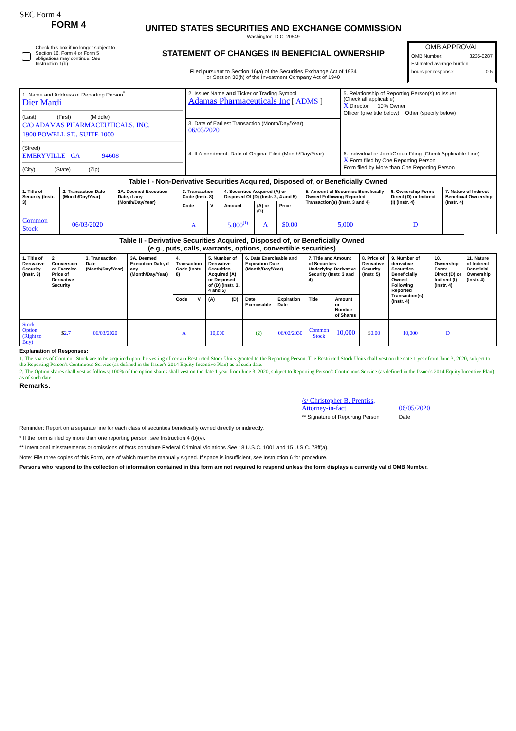SEC Form 4
FORM 4
Check this box if no longer subject to Section 16. Form 4 or Form 5 obligations may continue. See Instruction 1(b).
UNITED STATES SECURITIES AND EXCHANGE COMMISSION
Washington, D.C. 20549
STATEMENT OF CHANGES IN BENEFICIAL OWNERSHIP
Filed pursuant to Section 16(a) of the Securities Exchange Act of 1934
or Section 30(h) of the Investment Company Act of 1940
OMB APPROVAL
OMB Number: 3235-0287
Estimated average burden
hours per response: 0.5
| 1. Name and Address of Reporting Person<sup>*</sup> Dier Mardi (Last) (First) (Middle) C/O ADAMAS PHARMACEUTICALS, INC. 1900 POWELL ST., SUITE 1000 (Street) EMERYVILLE CA 94608 (City) (State) (Zip) | 2. Issuer Name and Ticker or Trading Symbol Adamas Pharmaceuticals Inc [ ADMS ] | 5. Relationship of Reporting Person(s) to Issuer (Check all applicable) X Director 10% Owner Officer (give title below) Other (specify below) |
| | 3. Date of Earliest Transaction (Month/Day/Year) 06/03/2020 | |
| | 4. If Amendment, Date of Original Filed (Month/Day/Year) | 6. Individual or Joint/Group Filing (Check Applicable Line) X Form filed by One Reporting Person Form filed by More than One Reporting Person |
| Table I - Non-Derivative Securities Acquired, Disposed of, or Beneficially Owned | | | | | | | | | | |
| 1. Title of Security (Instr. 3) | 2. Transaction Date (Month/Day/Year) | 2A. Deemed Execution Date, if any (Month/Day/Year) | 3. Transaction Code (Instr. 8) | | 4. Securities Acquired (A) or Disposed Of (D) (Instr. 3, 4 and 5) | | | 5. Amount of Securities Beneficially Owned Following Reported Transaction(s) (Instr. 3 and 4) | 6. Ownership Form: Direct (D) or Indirect (I) (Instr. 4) | 7. Nature of Indirect Beneficial Ownership (Instr. 4) |
| | | | Code | V | Amount | (A) or (D) | Price | | | |
| Common Stock | 06/03/2020 | | A | | 5,000<sup>(1)</sup> | A | $0.00 | 5,000 | D | |
| Table II - Derivative Securities Acquired, Disposed of, or Beneficially Owned (e.g., puts, calls, warrants, options, convertible securities) | | | | | | | | | | | | | | | |
| 1. Title of Derivative Security (Instr. 3) | 2. Conversion or Exercise Price of Derivative Security | 3. Transaction Date (Month/Day/Year) | 3A. Deemed Execution Date, if any (Month/Day/Year) | 4. Transaction Code (Instr. 8) | | 5. Number of Derivative Securities Acquired (A) or Disposed of (D) (Instr. 3, 4 and 5) | | 6. Date Exercisable and Expiration Date (Month/Day/Year) | | 7. Title and Amount of Securities Underlying Derivative Security (Instr. 3 and 4) | | 8. Price of Derivative Security (Instr. 5) | 9. Number of derivative Securities Beneficially Owned Following Reported Transaction(s) (Instr. 4) | 10. Ownership Form: Direct (D) or Indirect (I) (Instr. 4) | 11. Nature of Indirect Beneficial Ownership (Instr. 4) |
| | | | | Code | V | (A) | (D) | Date Exercisable | Expiration Date | Title | Amount or Number of Shares | | | | |
| Stock Option (Right to Buy) | $ 2.7 | 06/03/2020 | | A | | 10,000 | | (2) | 06/02/2030 | Common Stock | 10,000 | $ 0.00 | 10,000 | D | |
Explanation of Responses:
1. The shares of Common Stock are to be acquired upon the vesting of certain Restricted Stock Units granted to the Reporting Person. The Restricted Stock Units shall vest on the date 1 year from June 3, 2020, subject to the Reporting Person's Continuous Service (as defined in the Issuer's 2014 Equity Incentive Plan) as of such date.
2. The Option shares shall vest as follows: 100% of the option shares shall vest on the date 1 year from June 3, 2020, subject to Reporting Person's Continuous Service (as defined in the Issuer's 2014 Equity Incentive Plan) as of such date.
Remarks:
/s/ Christopher B. Prentiss,
Attorney-in-fact
** Signature of Reporting Person
06/05/2020
Date
Reminder: Report on a separate line for each class of securities beneficially owned directly or indirectly.
* If the form is filed by more than one reporting person, see Instruction 4 (b)(v).
** Intentional misstatements or omissions of facts constitute Federal Criminal Violations See 18 U.S.C. 1001 and 15 U.S.C. 78ff(a).
Note: File three copies of this Form, one of which must be manually signed. If space is insufficient, see Instruction 6 for procedure.
Persons who respond to the collection of information contained in this form are not required to respond unless the form displays a currently valid OMB Number.